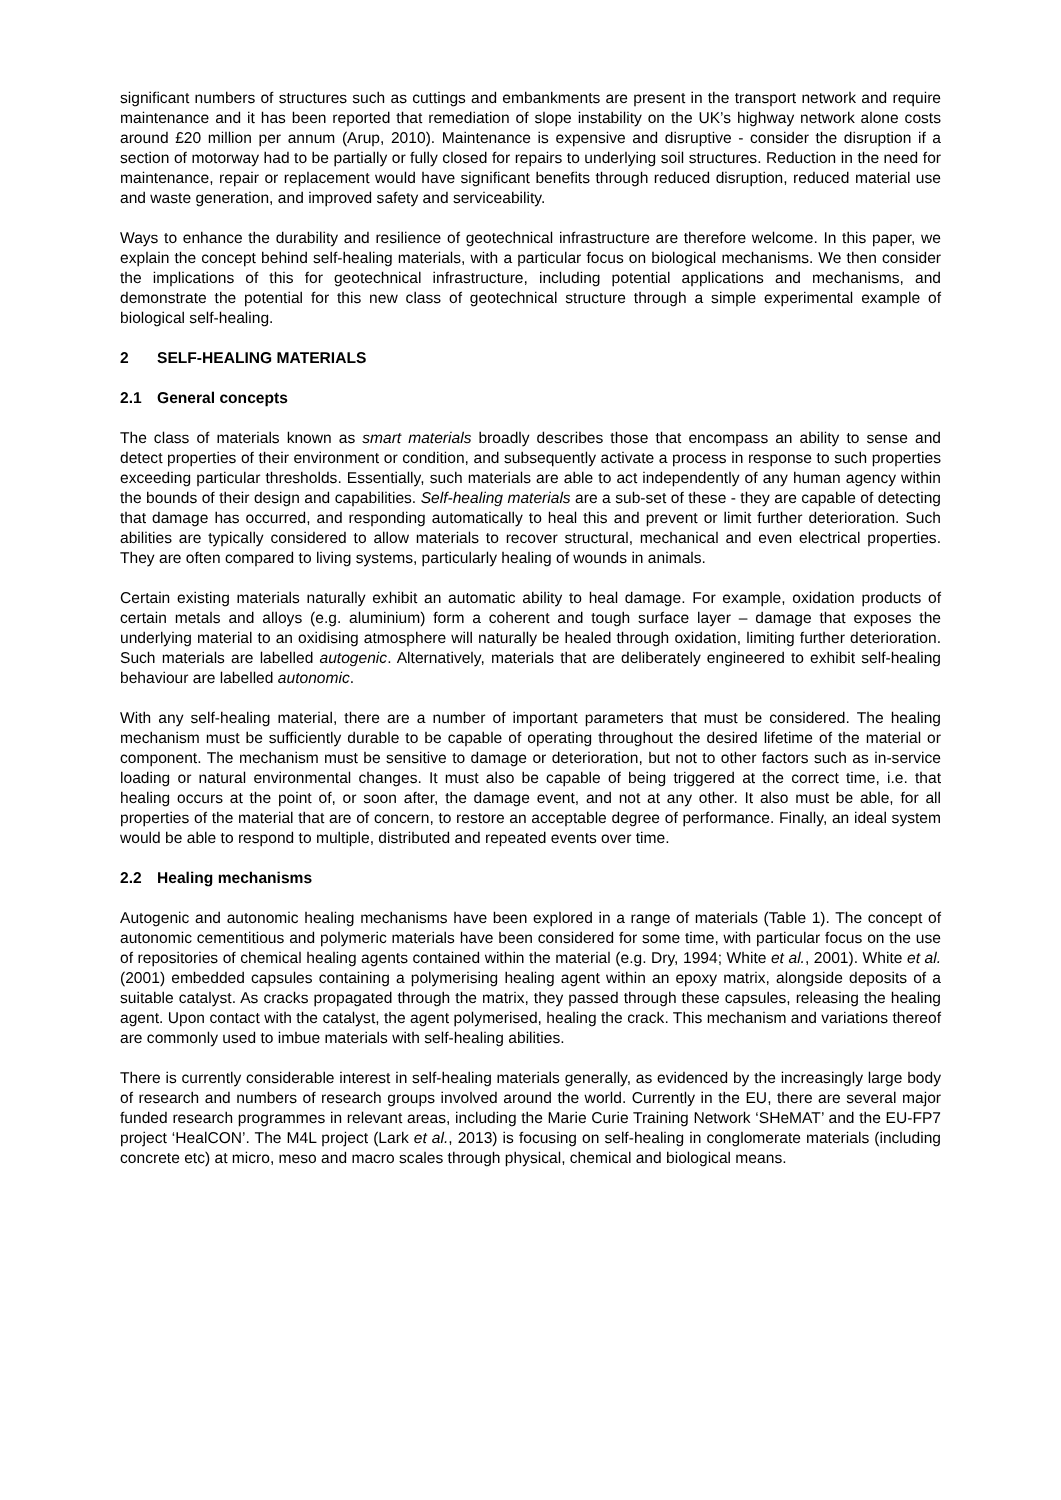significant numbers of structures such as cuttings and embankments are present in the transport network and require maintenance and it has been reported that remediation of slope instability on the UK’s highway network alone costs around £20 million per annum (Arup, 2010). Maintenance is expensive and disruptive - consider the disruption if a section of motorway had to be partially or fully closed for repairs to underlying soil structures. Reduction in the need for maintenance, repair or replacement would have significant benefits through reduced disruption, reduced material use and waste generation, and improved safety and serviceability.
Ways to enhance the durability and resilience of geotechnical infrastructure are therefore welcome. In this paper, we explain the concept behind self-healing materials, with a particular focus on biological mechanisms. We then consider the implications of this for geotechnical infrastructure, including potential applications and mechanisms, and demonstrate the potential for this new class of geotechnical structure through a simple experimental example of biological self-healing.
2 SELF-HEALING MATERIALS
2.1 General concepts
The class of materials known as smart materials broadly describes those that encompass an ability to sense and detect properties of their environment or condition, and subsequently activate a process in response to such properties exceeding particular thresholds. Essentially, such materials are able to act independently of any human agency within the bounds of their design and capabilities. Self-healing materials are a sub-set of these - they are capable of detecting that damage has occurred, and responding automatically to heal this and prevent or limit further deterioration. Such abilities are typically considered to allow materials to recover structural, mechanical and even electrical properties. They are often compared to living systems, particularly healing of wounds in animals.
Certain existing materials naturally exhibit an automatic ability to heal damage. For example, oxidation products of certain metals and alloys (e.g. aluminium) form a coherent and tough surface layer – damage that exposes the underlying material to an oxidising atmosphere will naturally be healed through oxidation, limiting further deterioration. Such materials are labelled autogenic. Alternatively, materials that are deliberately engineered to exhibit self-healing behaviour are labelled autonomic.
With any self-healing material, there are a number of important parameters that must be considered. The healing mechanism must be sufficiently durable to be capable of operating throughout the desired lifetime of the material or component. The mechanism must be sensitive to damage or deterioration, but not to other factors such as in-service loading or natural environmental changes. It must also be capable of being triggered at the correct time, i.e. that healing occurs at the point of, or soon after, the damage event, and not at any other. It also must be able, for all properties of the material that are of concern, to restore an acceptable degree of performance. Finally, an ideal system would be able to respond to multiple, distributed and repeated events over time.
2.2 Healing mechanisms
Autogenic and autonomic healing mechanisms have been explored in a range of materials (Table 1). The concept of autonomic cementitious and polymeric materials have been considered for some time, with particular focus on the use of repositories of chemical healing agents contained within the material (e.g. Dry, 1994; White et al., 2001). White et al. (2001) embedded capsules containing a polymerising healing agent within an epoxy matrix, alongside deposits of a suitable catalyst. As cracks propagated through the matrix, they passed through these capsules, releasing the healing agent. Upon contact with the catalyst, the agent polymerised, healing the crack. This mechanism and variations thereof are commonly used to imbue materials with self-healing abilities.
There is currently considerable interest in self-healing materials generally, as evidenced by the increasingly large body of research and numbers of research groups involved around the world. Currently in the EU, there are several major funded research programmes in relevant areas, including the Marie Curie Training Network ‘SHeMAT’ and the EU-FP7 project ‘HealCON’. The M4L project (Lark et al., 2013) is focusing on self-healing in conglomerate materials (including concrete etc) at micro, meso and macro scales through physical, chemical and biological means.